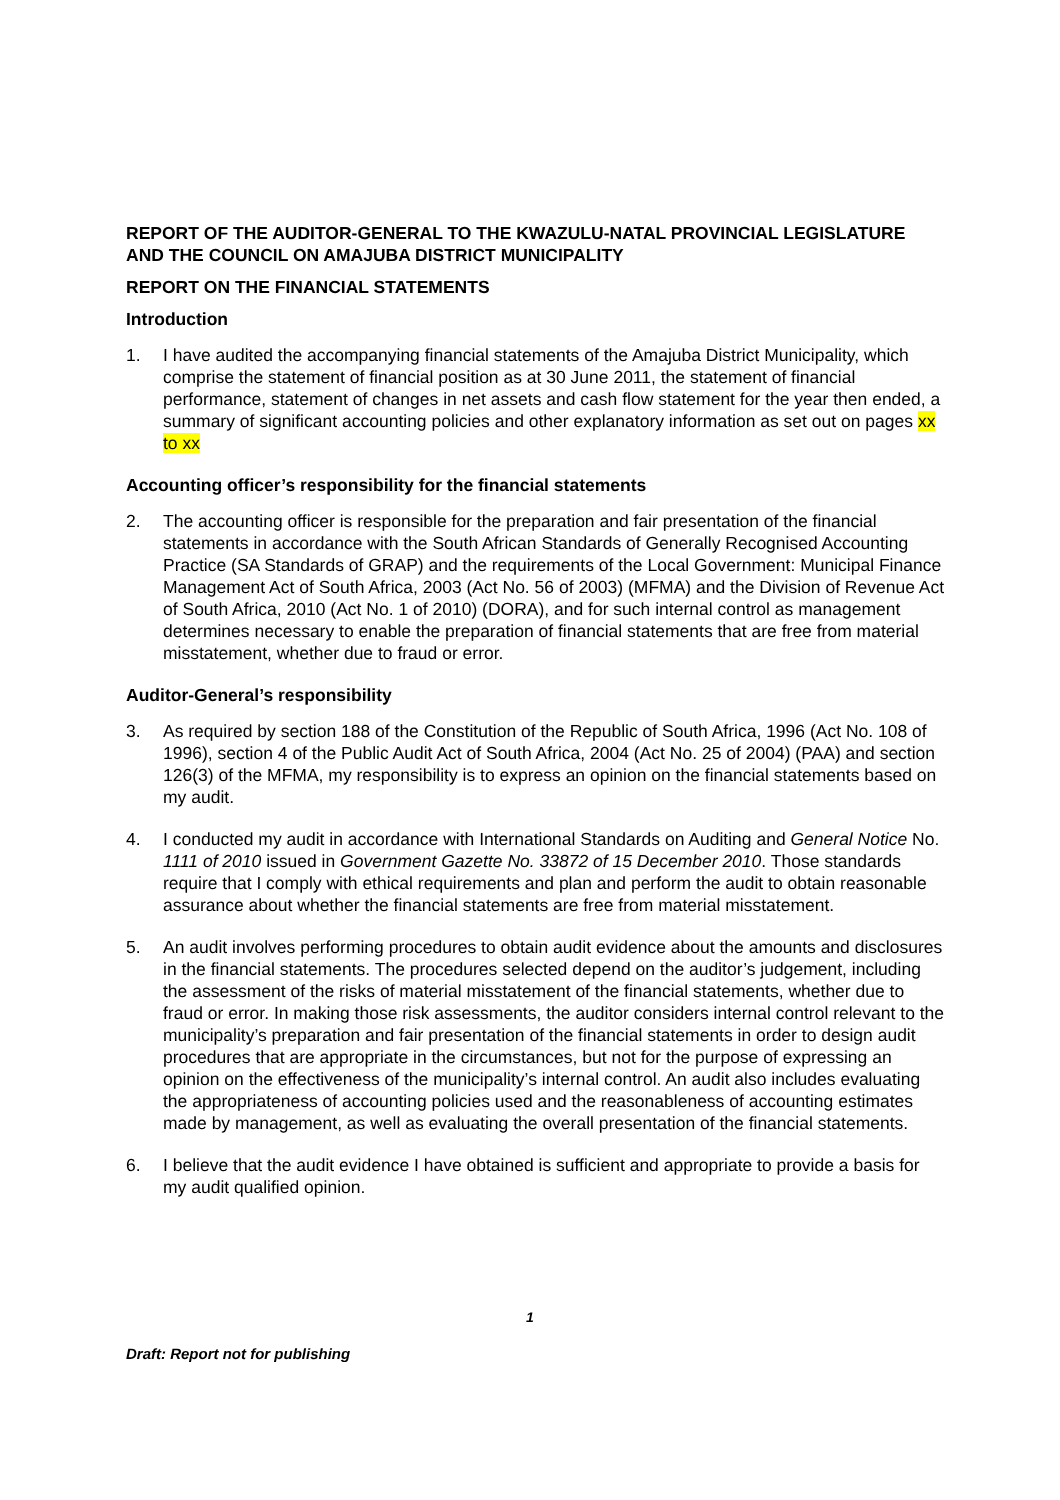REPORT OF THE AUDITOR-GENERAL TO THE KWAZULU-NATAL PROVINCIAL LEGISLATURE AND THE COUNCIL ON AMAJUBA DISTRICT MUNICIPALITY
REPORT ON THE FINANCIAL STATEMENTS
Introduction
1. I have audited the accompanying financial statements of the Amajuba District Municipality, which comprise the statement of financial position as at 30 June 2011, the statement of financial performance, statement of changes in net assets and cash flow statement for the year then ended, a summary of significant accounting policies and other explanatory information as set out on pages xx to xx
Accounting officer’s responsibility for the financial statements
2. The accounting officer is responsible for the preparation and fair presentation of the financial statements in accordance with the South African Standards of Generally Recognised Accounting Practice (SA Standards of GRAP) and the requirements of the Local Government: Municipal Finance Management Act of South Africa, 2003 (Act No. 56 of 2003) (MFMA) and the Division of Revenue Act of South Africa, 2010 (Act No. 1 of 2010) (DORA), and for such internal control as management determines necessary to enable the preparation of financial statements that are free from material misstatement, whether due to fraud or error.
Auditor-General’s responsibility
3. As required by section 188 of the Constitution of the Republic of South Africa, 1996 (Act No. 108 of 1996), section 4 of the Public Audit Act of South Africa, 2004 (Act No. 25 of 2004) (PAA) and section 126(3) of the MFMA, my responsibility is to express an opinion on the financial statements based on my audit.
4. I conducted my audit in accordance with International Standards on Auditing and General Notice No. 1111 of 2010 issued in Government Gazette No. 33872 of 15 December 2010. Those standards require that I comply with ethical requirements and plan and perform the audit to obtain reasonable assurance about whether the financial statements are free from material misstatement.
5. An audit involves performing procedures to obtain audit evidence about the amounts and disclosures in the financial statements. The procedures selected depend on the auditor’s judgement, including the assessment of the risks of material misstatement of the financial statements, whether due to fraud or error. In making those risk assessments, the auditor considers internal control relevant to the municipality’s preparation and fair presentation of the financial statements in order to design audit procedures that are appropriate in the circumstances, but not for the purpose of expressing an opinion on the effectiveness of the municipality’s internal control. An audit also includes evaluating the appropriateness of accounting policies used and the reasonableness of accounting estimates made by management, as well as evaluating the overall presentation of the financial statements.
6. I believe that the audit evidence I have obtained is sufficient and appropriate to provide a basis for my audit qualified opinion.
1
Draft: Report not for publishing